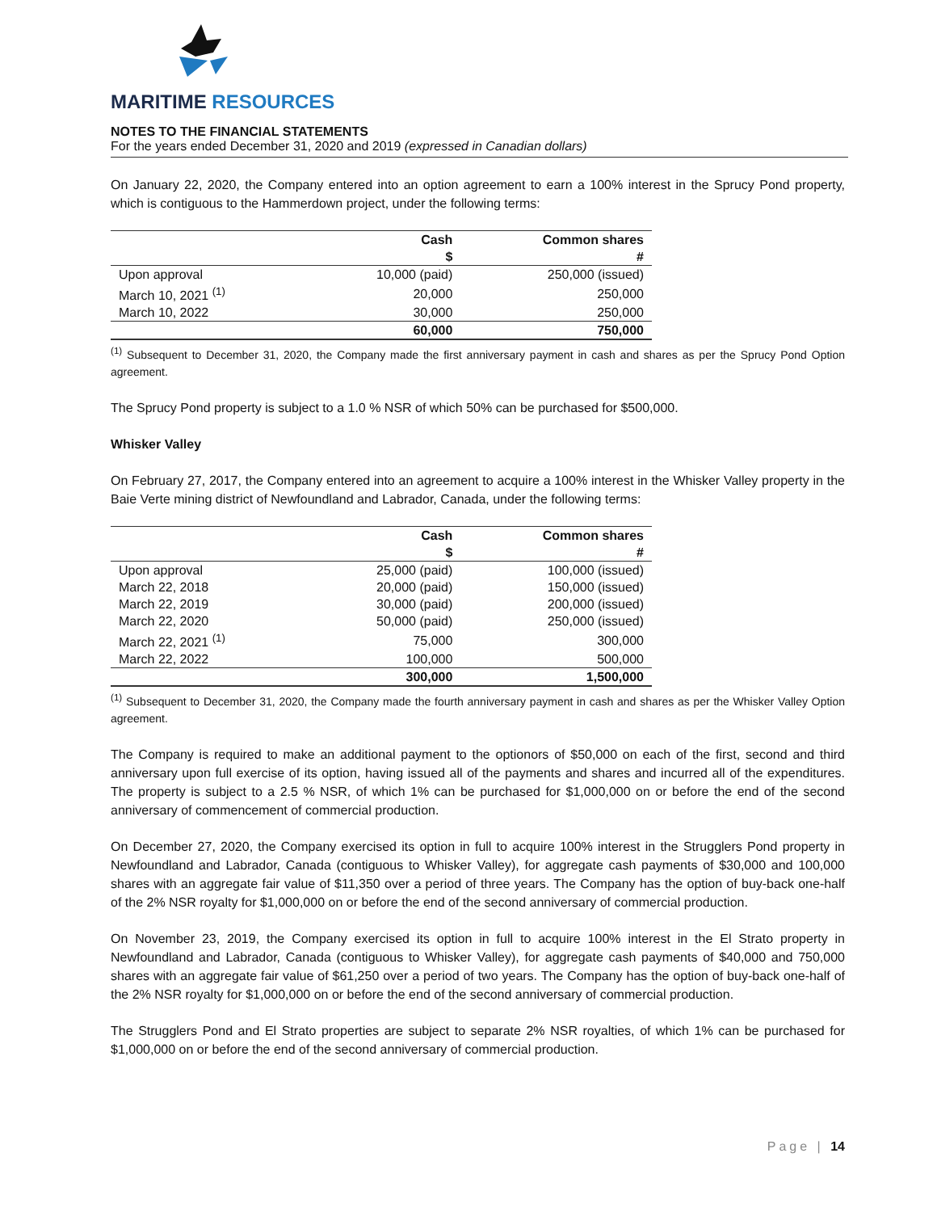MARITIME RESOURCES
NOTES TO THE FINANCIAL STATEMENTS
For the years ended December 31, 2020 and 2019 (expressed in Canadian dollars)
On January 22, 2020, the Company entered into an option agreement to earn a 100% interest in the Sprucy Pond property, which is contiguous to the Hammerdown project, under the following terms:
| | Cash | Common shares |
| --- | --- | --- |
| | $ | # |
| Upon approval | 10,000 (paid) | 250,000 (issued) |
| March 10, 2021 <sup>(1)</sup> | 20,000 | 250,000 |
| March 10, 2022 | 30,000 | 250,000 |
| | 60,000 | 750,000 |
<sup>(1)</sup> Subsequent to December 31, 2020, the Company made the first anniversary payment in cash and shares as per the Sprucy Pond Option agreement.
The Sprucy Pond property is subject to a 1.0 % NSR of which 50% can be purchased for $500,000.
Whisker Valley
On February 27, 2017, the Company entered into an agreement to acquire a 100% interest in the Whisker Valley property in the Baie Verte mining district of Newfoundland and Labrador, Canada, under the following terms:
| | Cash | Common shares |
| --- | --- | --- |
| | $ | # |
| Upon approval | 25,000 (paid) | 100,000 (issued) |
| March 22, 2018 | 20,000 (paid) | 150,000 (issued) |
| March 22, 2019 | 30,000 (paid) | 200,000 (issued) |
| March 22, 2020 | 50,000 (paid) | 250,000 (issued) |
| March 22, 2021 <sup>(1)</sup> | 75,000 | 300,000 |
| March 22, 2022 | 100,000 | 500,000 |
| | 300,000 | 1,500,000 |
<sup>(1)</sup> Subsequent to December 31, 2020, the Company made the fourth anniversary payment in cash and shares as per the Whisker Valley Option agreement.
The Company is required to make an additional payment to the optionors of $50,000 on each of the first, second and third anniversary upon full exercise of its option, having issued all of the payments and shares and incurred all of the expenditures. The property is subject to a 2.5 % NSR, of which 1% can be purchased for $1,000,000 on or before the end of the second anniversary of commencement of commercial production.
On December 27, 2020, the Company exercised its option in full to acquire 100% interest in the Strugglers Pond property in Newfoundland and Labrador, Canada (contiguous to Whisker Valley), for aggregate cash payments of $30,000 and 100,000 shares with an aggregate fair value of $11,350 over a period of three years. The Company has the option of buy-back one-half of the 2% NSR royalty for $1,000,000 on or before the end of the second anniversary of commercial production.
On November 23, 2019, the Company exercised its option in full to acquire 100% interest in the El Strato property in Newfoundland and Labrador, Canada (contiguous to Whisker Valley), for aggregate cash payments of $40,000 and 750,000 shares with an aggregate fair value of $61,250 over a period of two years. The Company has the option of buy-back one-half of the 2% NSR royalty for $1,000,000 on or before the end of the second anniversary of commercial production.
The Strugglers Pond and El Strato properties are subject to separate 2% NSR royalties, of which 1% can be purchased for $1,000,000 on or before the end of the second anniversary of commercial production.
Page | 14